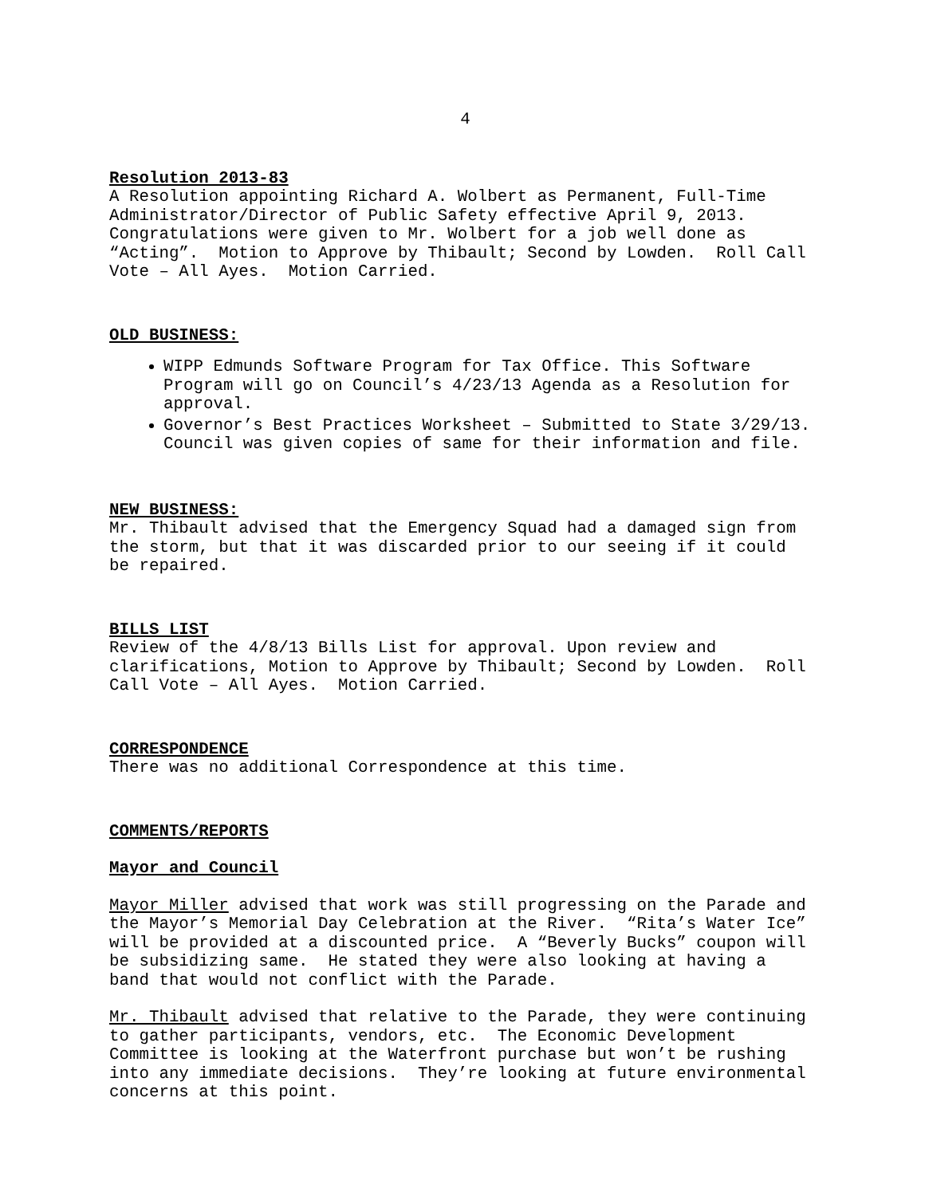4
Resolution 2013-83
A Resolution appointing Richard A. Wolbert as Permanent, Full-Time Administrator/Director of Public Safety effective April 9, 2013. Congratulations were given to Mr. Wolbert for a job well done as “Acting”. Motion to Approve by Thibault; Second by Lowden. Roll Call Vote – All Ayes. Motion Carried.
OLD BUSINESS:
WIPP Edmunds Software Program for Tax Office. This Software Program will go on Council’s 4/23/13 Agenda as a Resolution for approval.
Governor’s Best Practices Worksheet – Submitted to State 3/29/13. Council was given copies of same for their information and file.
NEW BUSINESS:
Mr. Thibault advised that the Emergency Squad had a damaged sign from the storm, but that it was discarded prior to our seeing if it could be repaired.
BILLS LIST
Review of the 4/8/13 Bills List for approval. Upon review and clarifications, Motion to Approve by Thibault; Second by Lowden. Roll Call Vote – All Ayes. Motion Carried.
CORRESPONDENCE
There was no additional Correspondence at this time.
COMMENTS/REPORTS
Mayor and Council
Mayor Miller advised that work was still progressing on the Parade and the Mayor’s Memorial Day Celebration at the River. “Rita’s Water Ice” will be provided at a discounted price. A “Beverly Bucks” coupon will be subsidizing same. He stated they were also looking at having a band that would not conflict with the Parade.
Mr. Thibault advised that relative to the Parade, they were continuing to gather participants, vendors, etc. The Economic Development Committee is looking at the Waterfront purchase but won’t be rushing into any immediate decisions. They’re looking at future environmental concerns at this point.